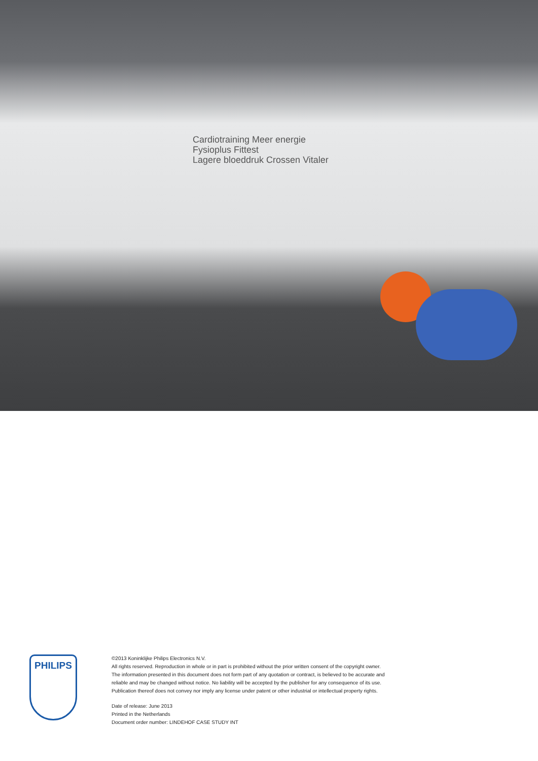Cardiotraining Meer energie
Fysioplus Fittest
Lagere bloeddruk Crossen Vitaler
PHILIPS
©2013 Koninklijke Philips Electronics N.V.
All rights reserved. Reproduction in whole or in part is prohibited without the prior written consent of the copyright owner. The information presented in this document does not form part of any quotation or contract, is believed to be accurate and reliable and may be changed without notice. No liability will be accepted by the publisher for any consequence of its use. Publication thereof does not convey nor imply any license under patent or other industrial or intellectual property rights.
Date of release: June 2013
Printed in the Netherlands
Document order number: LINDEHOF CASE STUDY INT